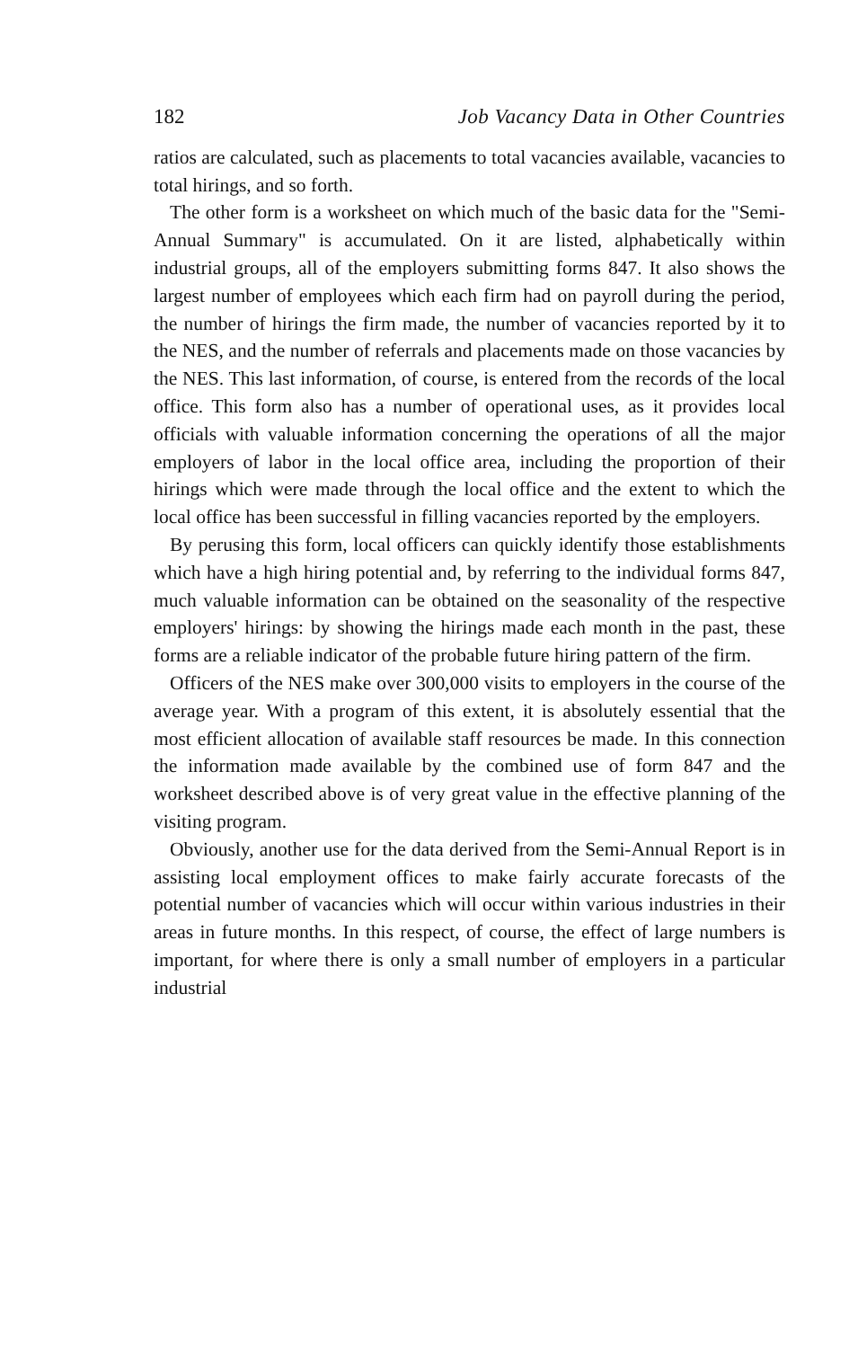182 Job Vacancy Data in Other Countries
ratios are calculated, such as placements to total vacancies available, vacancies to total hirings, and so forth.
The other form is a worksheet on which much of the basic data for the "Semi-Annual Summary" is accumulated. On it are listed, alphabetically within industrial groups, all of the employers submitting forms 847. It also shows the largest number of employees which each firm had on payroll during the period, the number of hirings the firm made, the number of vacancies reported by it to the NES, and the number of referrals and placements made on those vacancies by the NES. This last information, of course, is entered from the records of the local office. This form also has a number of operational uses, as it provides local officials with valuable information concerning the operations of all the major employers of labor in the local office area, including the proportion of their hirings which were made through the local office and the extent to which the local office has been successful in filling vacancies reported by the employers.
By perusing this form, local officers can quickly identify those establishments which have a high hiring potential and, by referring to the individual forms 847, much valuable information can be obtained on the seasonality of the respective employers' hirings: by showing the hirings made each month in the past, these forms are a reliable indicator of the probable future hiring pattern of the firm.
Officers of the NES make over 300,000 visits to employers in the course of the average year. With a program of this extent, it is absolutely essential that the most efficient allocation of available staff resources be made. In this connection the information made available by the combined use of form 847 and the worksheet described above is of very great value in the effective planning of the visiting program.
Obviously, another use for the data derived from the Semi-Annual Report is in assisting local employment offices to make fairly accurate forecasts of the potential number of vacancies which will occur within various industries in their areas in future months. In this respect, of course, the effect of large numbers is important, for where there is only a small number of employers in a particular industrial